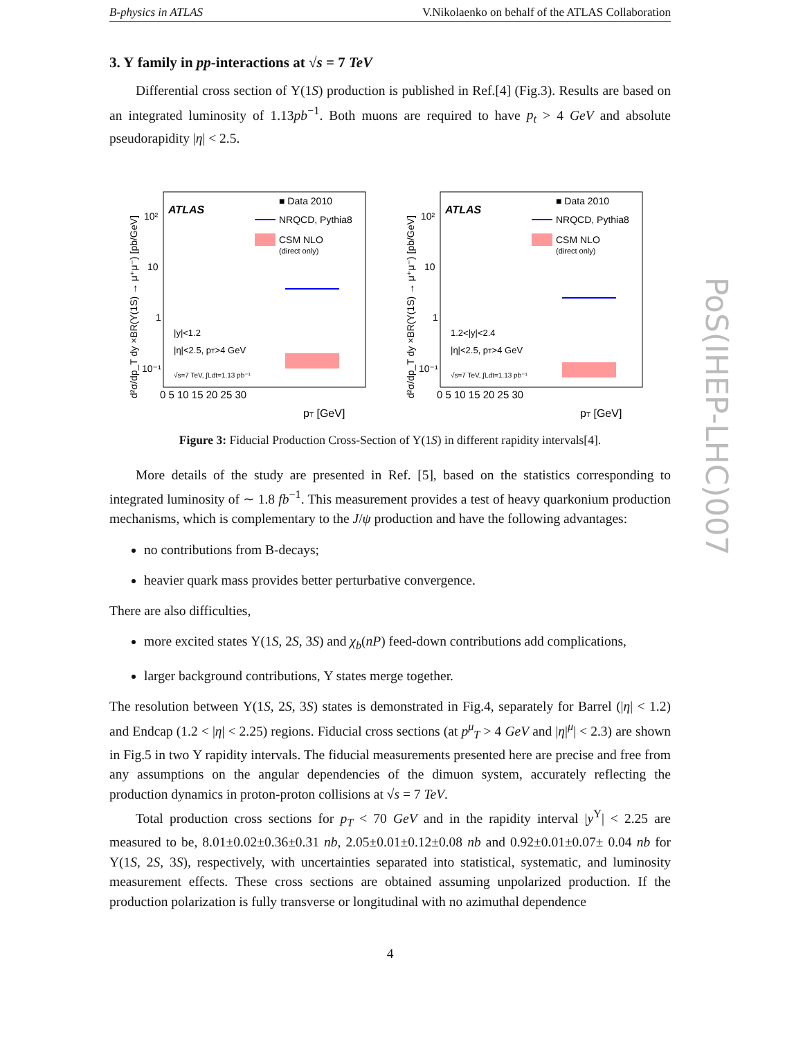B-physics in ATLAS V.Nikolaenko on behalf of the ATLAS Collaboration
3. Υ family in pp-interactions at √s = 7 TeV
Differential cross section of Υ(1S) production is published in Ref.[4] (Fig.3). Results are based on an integrated luminosity of 1.13pb<sup>−1</sup>. Both muons are required to have p<sub>t</sub> > 4 GeV and absolute pseudorapidity |η| < 2.5.
ATLAS
■ Data 2010
NRQCD, Pythia8
CSM NLO
(direct only)
|y|<1.2
|η|<2.5, pT>4 GeV
√s=7 TeV, ∫Ldt=1.13 pb⁻¹
10²
10
1
10⁻¹
0 5 10 15 20 25 30
pT [GeV]
d²σ/dp_T dy ×BR(Υ(1S) → μ⁺μ⁻) [pb/GeV]
ATLAS
■ Data 2010
NRQCD, Pythia8
CSM NLO
(direct only)
1.2<|y|<2.4
|η|<2.5, pT>4 GeV
√s=7 TeV, ∫Ldt=1.13 pb⁻¹
10²
10
1
10⁻¹
0 5 10 15 20 25 30
pT [GeV]
d²σ/dp_T dy ×BR(Υ(1S) → μ⁺μ⁻) [pb/GeV]
Figure 3: Fiducial Production Cross-Section of Υ(1S) in different rapidity intervals[4].
More details of the study are presented in Ref. [5], based on the statistics corresponding to integrated luminosity of ∼ 1.8 fb<sup>−1</sup>. This measurement provides a test of heavy quarkonium production mechanisms, which is complementary to the J/ψ production and have the following advantages:
no contributions from B-decays;
heavier quark mass provides better perturbative convergence.
There are also difficulties,
more excited states Υ(1S, 2S, 3S) and χ<sub>b</sub>(nP) feed-down contributions add complications,
larger background contributions, Υ states merge together.
The resolution between Υ(1S, 2S, 3S) states is demonstrated in Fig.4, separately for Barrel (|η| < 1.2) and Endcap (1.2 < |η| < 2.25) regions. Fiducial cross sections (at p<sup>μ</sup><sub>T</sub> > 4 GeV and |η|<sup>μ</sup>| < 2.3) are shown in Fig.5 in two Υ rapidity intervals. The fiducial measurements presented here are precise and free from any assumptions on the angular dependencies of the dimuon system, accurately reflecting the production dynamics in proton-proton collisions at √s = 7 TeV.
Total production cross sections for p<sub>T</sub> < 70 GeV and in the rapidity interval |y<sup>Υ</sup>| < 2.25 are measured to be, 8.01±0.02±0.36±0.31 nb, 2.05±0.01±0.12±0.08 nb and 0.92±0.01±0.07± 0.04 nb for Υ(1S, 2S, 3S), respectively, with uncertainties separated into statistical, systematic, and luminosity measurement effects. These cross sections are obtained assuming unpolarized production. If the production polarization is fully transverse or longitudinal with no azimuthal dependence
4
PoS(IHEP-LHC)007